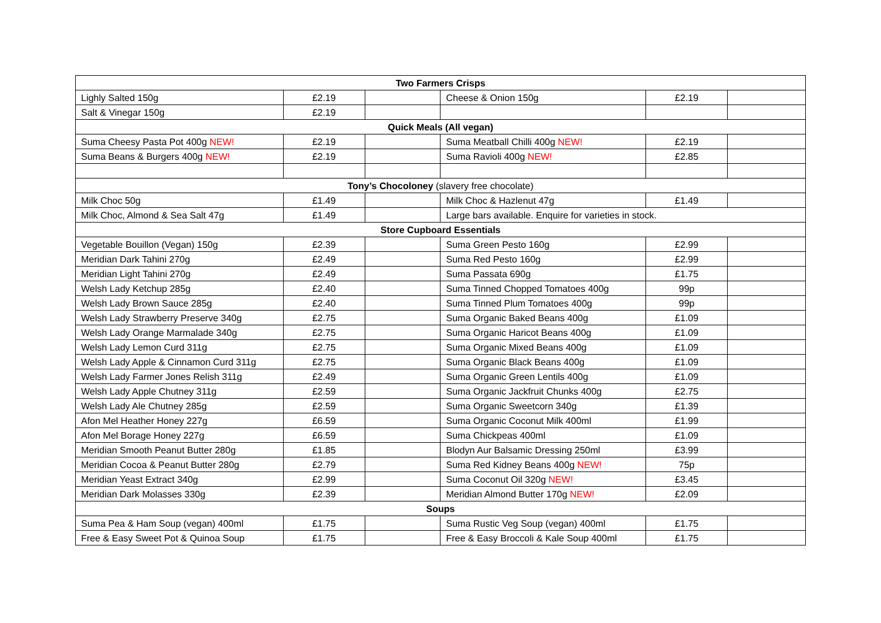| Two Farmers Crisps | | | | | |
| --- | --- | --- | --- | --- | --- |
| Lighly Salted 150g | £2.19 | | Cheese & Onion 150g | £2.19 | |
| Salt & Vinegar 150g | £2.19 | | | | |
| Quick Meals (All vegan) | | | | | |
| Suma Cheesy Pasta Pot 400g NEW! | £2.19 | | Suma Meatball Chilli 400g NEW! | £2.19 | |
| Suma Beans & Burgers 400g NEW! | £2.19 | | Suma Ravioli 400g NEW! | £2.85 | |
| Tony’s Chocoloney (slavery free chocolate) | | | | | |
| Milk Choc 50g | £1.49 | | Milk Choc & Hazlenut 47g | £1.49 | |
| Milk Choc, Almond & Sea Salt 47g | £1.49 | | Large bars available. Enquire for varieties in stock. | | |
| Store Cupboard Essentials | | | | | |
| Vegetable Bouillon (Vegan) 150g | £2.39 | | Suma Green Pesto 160g | £2.99 | |
| Meridian Dark Tahini 270g | £2.49 | | Suma Red Pesto 160g | £2.99 | |
| Meridian Light Tahini 270g | £2.49 | | Suma Passata 690g | £1.75 | |
| Welsh Lady Ketchup 285g | £2.40 | | Suma Tinned Chopped Tomatoes 400g | 99p | |
| Welsh Lady Brown Sauce 285g | £2.40 | | Suma Tinned Plum Tomatoes 400g | 99p | |
| Welsh Lady Strawberry Preserve 340g | £2.75 | | Suma Organic Baked Beans 400g | £1.09 | |
| Welsh Lady Orange Marmalade 340g | £2.75 | | Suma Organic Haricot Beans 400g | £1.09 | |
| Welsh Lady Lemon Curd 311g | £2.75 | | Suma Organic Mixed Beans 400g | £1.09 | |
| Welsh Lady Apple & Cinnamon Curd 311g | £2.75 | | Suma Organic Black Beans 400g | £1.09 | |
| Welsh Lady Farmer Jones Relish 311g | £2.49 | | Suma Organic Green Lentils 400g | £1.09 | |
| Welsh Lady Apple Chutney 311g | £2.59 | | Suma Organic Jackfruit Chunks 400g | £2.75 | |
| Welsh Lady Ale Chutney 285g | £2.59 | | Suma Organic Sweetcorn 340g | £1.39 | |
| Afon Mel Heather Honey 227g | £6.59 | | Suma Organic Coconut Milk 400ml | £1.99 | |
| Afon Mel Borage Honey 227g | £6.59 | | Suma Chickpeas 400ml | £1.09 | |
| Meridian Smooth Peanut Butter 280g | £1.85 | | Blodyn Aur Balsamic Dressing 250ml | £3.99 | |
| Meridian Cocoa & Peanut Butter 280g | £2.79 | | Suma Red Kidney Beans 400g NEW! | 75p | |
| Meridian Yeast Extract 340g | £2.99 | | Suma Coconut Oil 320g NEW! | £3.45 | |
| Meridian Dark Molasses 330g | £2.39 | | Meridian Almond Butter 170g NEW! | £2.09 | |
| Soups | | | | | |
| Suma Pea & Ham Soup (vegan) 400ml | £1.75 | | Suma Rustic Veg Soup (vegan) 400ml | £1.75 | |
| Free & Easy Sweet Pot & Quinoa Soup | £1.75 | | Free & Easy Broccoli & Kale Soup 400ml | £1.75 | |